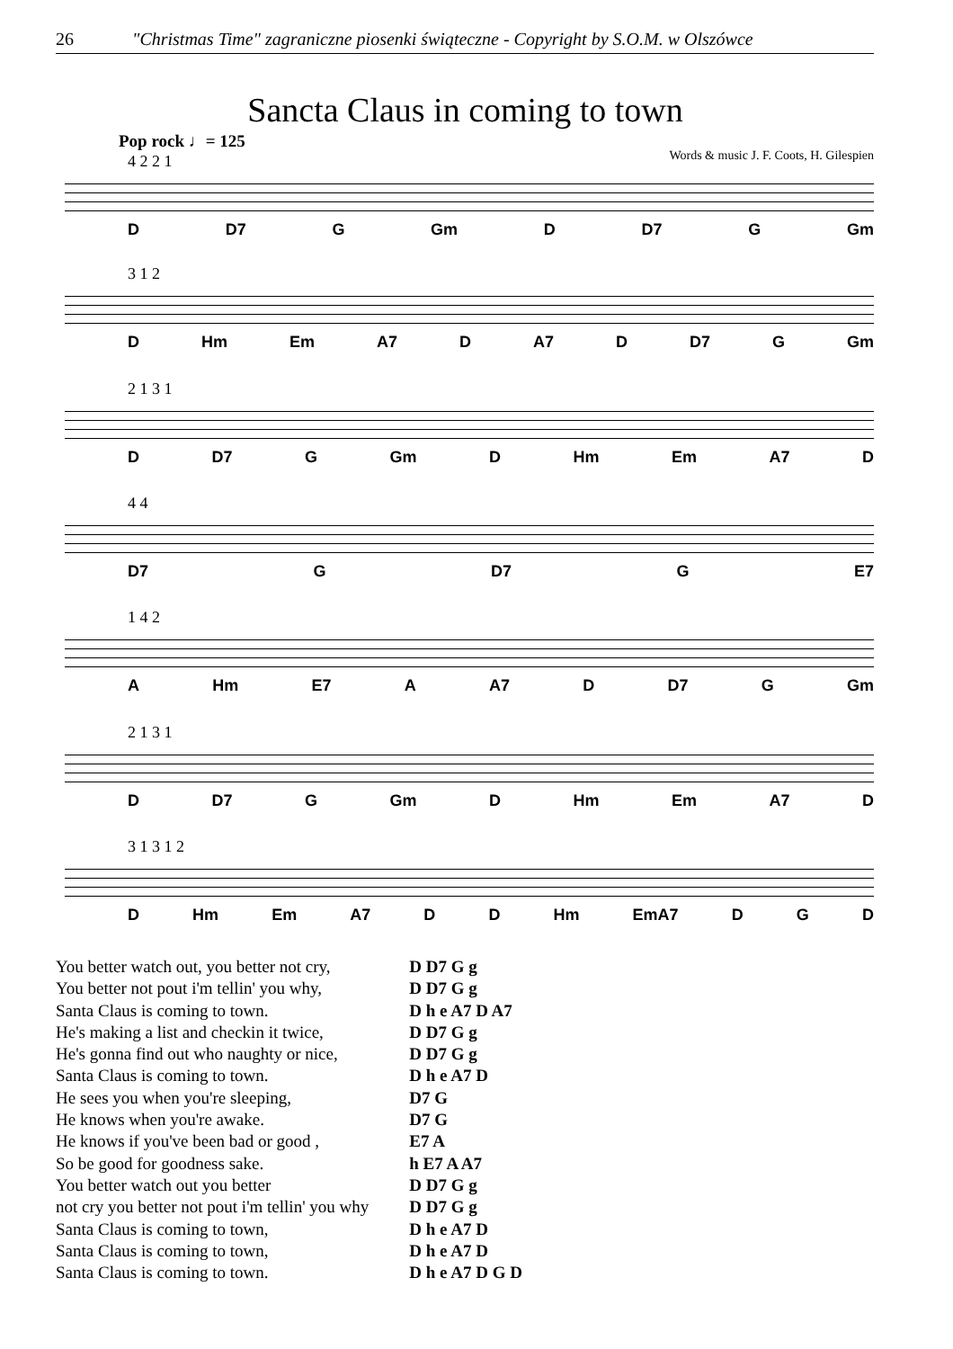26 "Christmas Time" zagraniczne piosenki świąteczne - Copyright by S.O.M. w Olszówce
Sancta Claus in coming to town
Pop rock ♩= 125
Words & music J. F. Coots, H. Gilespien
4 2 2 1
D D7 G Gm D D7 G Gm
3 1 2
D Hm Em A7 D A7 D D7 G Gm
2 1 3 1
D D7 G Gm D Hm Em A7 D
4 4
D7 G D7 G E7
1 4 2
A Hm E7 A A7 D D7 G Gm
2 1 3 1
D D7 G Gm D Hm Em A7 D
3 1 3 1 2
D Hm Em A7 D D Hm EmA7 D G D
| You better watch out, you better not cry, | D D7 G g |
| You better not pout i'm tellin' you why, | D D7 G g |
| Santa Claus is coming to town. | D h e A7 D A7 |
| He's making a list and checkin it twice, | D D7 G g |
| He's gonna find out who naughty or nice, | D D7 G g |
| Santa Claus is coming to town. | D h e A7 D |
| He sees you when you're sleeping, | D7 G |
| He knows when you're awake. | D7 G |
| He knows if you've been bad or good , | E7 A |
| So be good for goodness sake. | h E7 A A7 |
| You better watch out you better | D D7 G g |
| not cry you better not pout i'm tellin' you why | D D7 G g |
| Santa Claus is coming to town, | D h e A7 D |
| Santa Claus is coming to town, | D h e A7 D |
| Santa Claus is coming to town. | D h e A7 D G D |